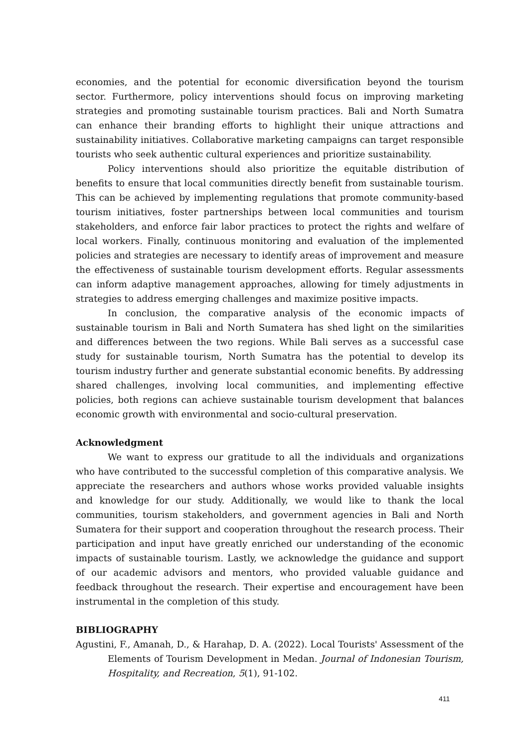economies, and the potential for economic diversification beyond the tourism sector. Furthermore, policy interventions should focus on improving marketing strategies and promoting sustainable tourism practices. Bali and North Sumatra can enhance their branding efforts to highlight their unique attractions and sustainability initiatives. Collaborative marketing campaigns can target responsible tourists who seek authentic cultural experiences and prioritize sustainability.
Policy interventions should also prioritize the equitable distribution of benefits to ensure that local communities directly benefit from sustainable tourism. This can be achieved by implementing regulations that promote community-based tourism initiatives, foster partnerships between local communities and tourism stakeholders, and enforce fair labor practices to protect the rights and welfare of local workers. Finally, continuous monitoring and evaluation of the implemented policies and strategies are necessary to identify areas of improvement and measure the effectiveness of sustainable tourism development efforts. Regular assessments can inform adaptive management approaches, allowing for timely adjustments in strategies to address emerging challenges and maximize positive impacts.
In conclusion, the comparative analysis of the economic impacts of sustainable tourism in Bali and North Sumatera has shed light on the similarities and differences between the two regions. While Bali serves as a successful case study for sustainable tourism, North Sumatra has the potential to develop its tourism industry further and generate substantial economic benefits. By addressing shared challenges, involving local communities, and implementing effective policies, both regions can achieve sustainable tourism development that balances economic growth with environmental and socio-cultural preservation.
Acknowledgment
We want to express our gratitude to all the individuals and organizations who have contributed to the successful completion of this comparative analysis. We appreciate the researchers and authors whose works provided valuable insights and knowledge for our study. Additionally, we would like to thank the local communities, tourism stakeholders, and government agencies in Bali and North Sumatera for their support and cooperation throughout the research process. Their participation and input have greatly enriched our understanding of the economic impacts of sustainable tourism. Lastly, we acknowledge the guidance and support of our academic advisors and mentors, who provided valuable guidance and feedback throughout the research. Their expertise and encouragement have been instrumental in the completion of this study.
BIBLIOGRAPHY
Agustini, F., Amanah, D., & Harahap, D. A. (2022). Local Tourists' Assessment of the Elements of Tourism Development in Medan. Journal of Indonesian Tourism, Hospitality, and Recreation, 5(1), 91-102.
411